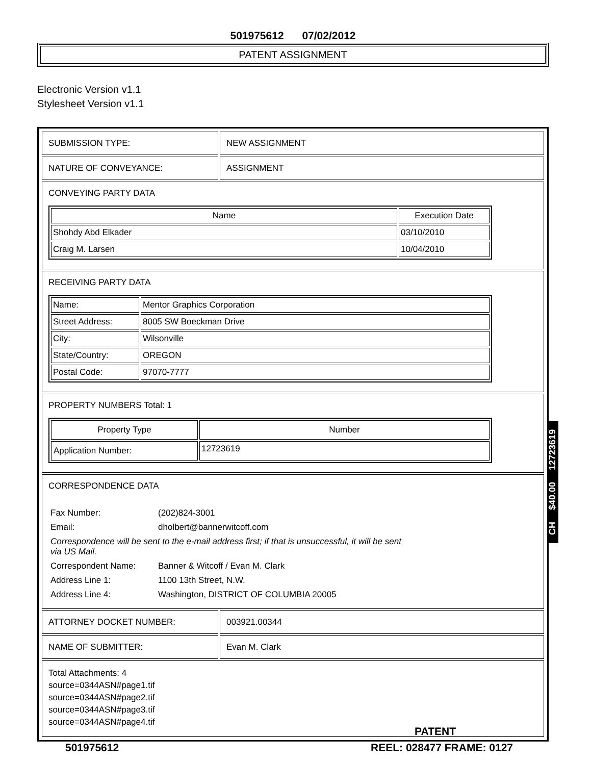501975612 07/02/2012
PATENT ASSIGNMENT
Electronic Version v1.1
Stylesheet Version v1.1
| SUBMISSION TYPE: | NEW ASSIGNMENT |
| NATURE OF CONVEYANCE: | ASSIGNMENT |
| CONVEYING PARTY DATA / Name / Execution Date / / --- / --- / / Shohdy Abd Elkader / 03/10/2010 / / Craig M. Larsen / 10/04/2010 / | |
| RECEIVING PARTY DATA / Name: / Mentor Graphics Corporation / / Street Address: / 8005 SW Boeckman Drive / / City: / Wilsonville / / State/Country: / OREGON / / Postal Code: / 97070-7777 / | |
| PROPERTY NUMBERS Total: 1 / Property Type / Number / / --- / --- / / Application Number: / 12723619 / | |
| CORRESPONDENCE DATA / Fax Number: / (202)824-3001 / / Email: / dholbert@bannerwitcoff.com / / Correspondence will be sent to the e-mail address first; if that is unsuccessful, it will be sent via US Mail. / / / Correspondent Name: / Banner & Witcoff / Evan M. Clark / / Address Line 1: / 1100 13th Street, N.W. / / Address Line 4: / Washington, DISTRICT OF COLUMBIA 20005 / | |
| ATTORNEY DOCKET NUMBER: | 003921.00344 |
| NAME OF SUBMITTER: | Evan M. Clark |
| Total Attachments: 4 source=0344ASN#page1.tif source=0344ASN#page2.tif source=0344ASN#page3.tif source=0344ASN#page4.tif PATENT | |
501975612 REEL: 028477 FRAME: 0127
CH $40.00 12723619